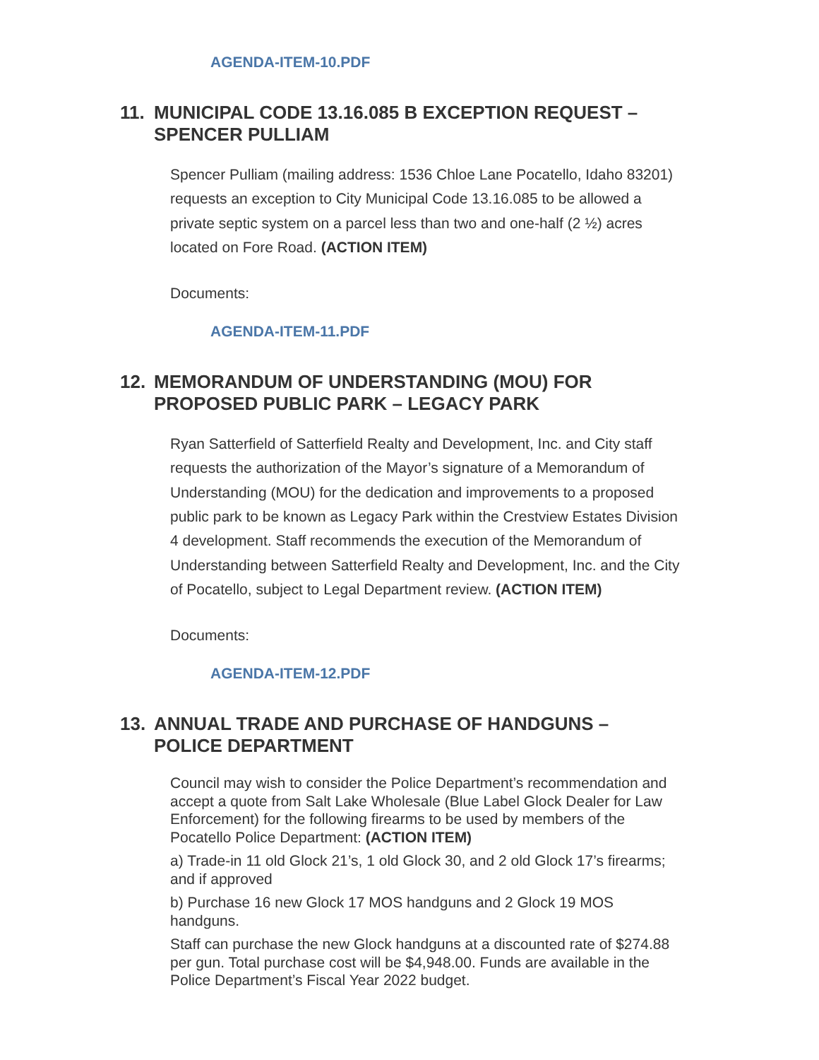AGENDA-ITEM-10.PDF
11. MUNICIPAL CODE 13.16.085 B EXCEPTION REQUEST – SPENCER PULLIAM
Spencer Pulliam (mailing address: 1536 Chloe Lane Pocatello, Idaho 83201) requests an exception to City Municipal Code 13.16.085 to be allowed a private septic system on a parcel less than two and one-half (2 ½) acres located on Fore Road. (ACTION ITEM)
Documents:
AGENDA-ITEM-11.PDF
12. MEMORANDUM OF UNDERSTANDING (MOU) FOR PROPOSED PUBLIC PARK – LEGACY PARK
Ryan Satterfield of Satterfield Realty and Development, Inc. and City staff requests the authorization of the Mayor’s signature of a Memorandum of Understanding (MOU) for the dedication and improvements to a proposed public park to be known as Legacy Park within the Crestview Estates Division 4 development. Staff recommends the execution of the Memorandum of Understanding between Satterfield Realty and Development, Inc. and the City of Pocatello, subject to Legal Department review. (ACTION ITEM)
Documents:
AGENDA-ITEM-12.PDF
13. ANNUAL TRADE AND PURCHASE OF HANDGUNS – POLICE DEPARTMENT
Council may wish to consider the Police Department’s recommendation and accept a quote from Salt Lake Wholesale (Blue Label Glock Dealer for Law Enforcement) for the following firearms to be used by members of the Pocatello Police Department: (ACTION ITEM)
a) Trade-in 11 old Glock 21’s, 1 old Glock 30, and 2 old Glock 17’s firearms; and if approved
b) Purchase 16 new Glock 17 MOS handguns and 2 Glock 19 MOS handguns.
Staff can purchase the new Glock handguns at a discounted rate of $274.88 per gun. Total purchase cost will be $4,948.00. Funds are available in the Police Department’s Fiscal Year 2022 budget.